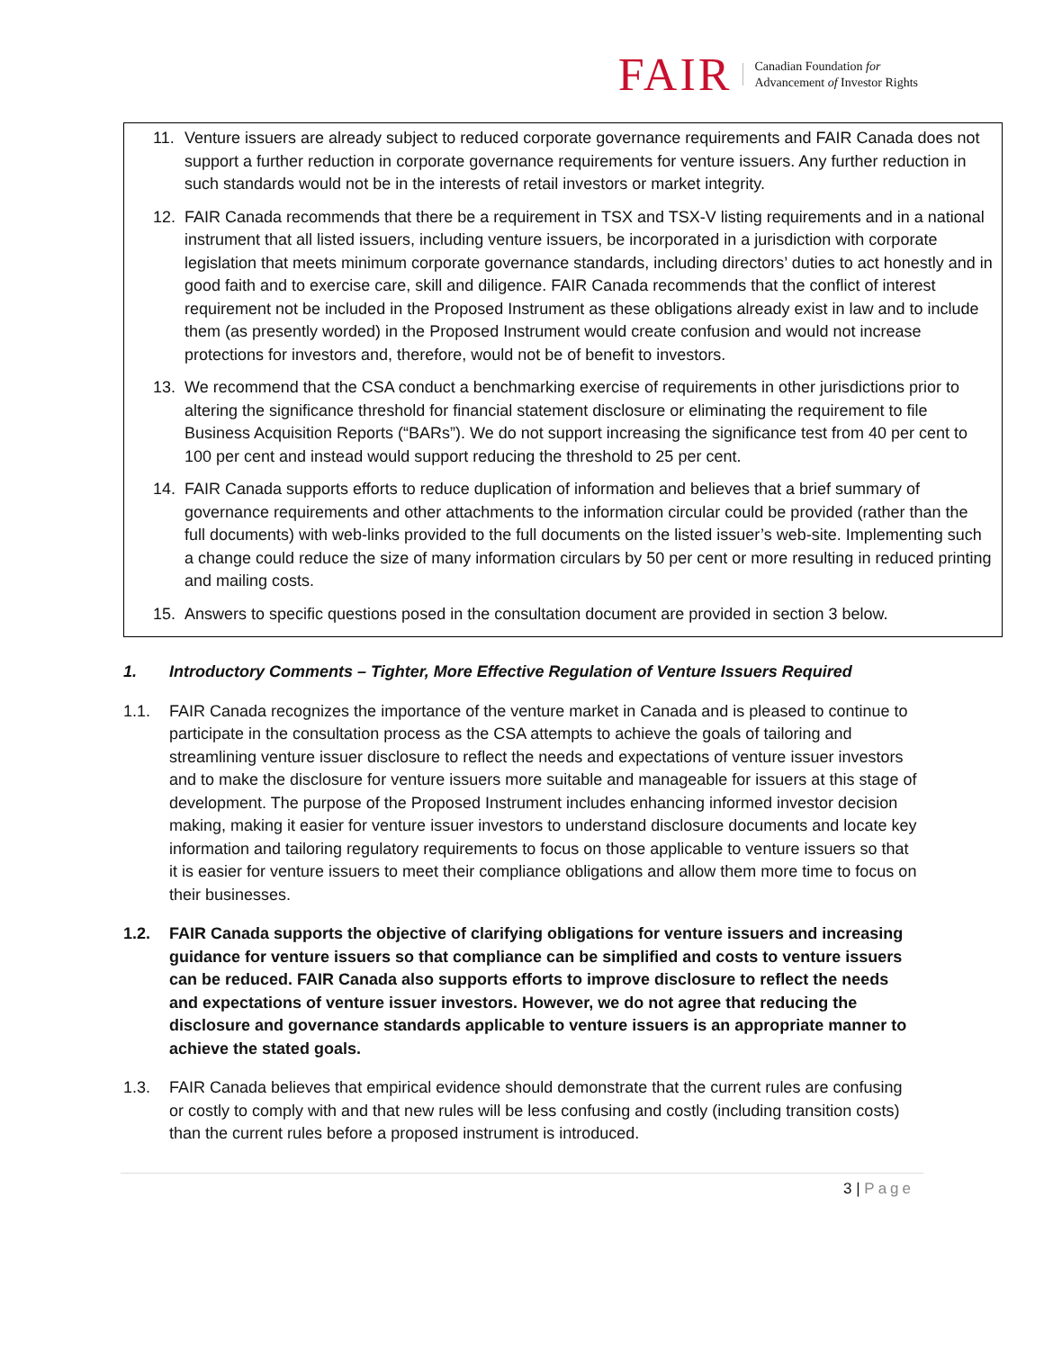FAIR
Canadian Foundation for
Advancement of Investor Rights
11. Venture issuers are already subject to reduced corporate governance requirements and FAIR Canada does not support a further reduction in corporate governance requirements for venture issuers. Any further reduction in such standards would not be in the interests of retail investors or market integrity.
12. FAIR Canada recommends that there be a requirement in TSX and TSX-V listing requirements and in a national instrument that all listed issuers, including venture issuers, be incorporated in a jurisdiction with corporate legislation that meets minimum corporate governance standards, including directors’ duties to act honestly and in good faith and to exercise care, skill and diligence. FAIR Canada recommends that the conflict of interest requirement not be included in the Proposed Instrument as these obligations already exist in law and to include them (as presently worded) in the Proposed Instrument would create confusion and would not increase protections for investors and, therefore, would not be of benefit to investors.
13. We recommend that the CSA conduct a benchmarking exercise of requirements in other jurisdictions prior to altering the significance threshold for financial statement disclosure or eliminating the requirement to file Business Acquisition Reports (“BARs”). We do not support increasing the significance test from 40 per cent to 100 per cent and instead would support reducing the threshold to 25 per cent.
14. FAIR Canada supports efforts to reduce duplication of information and believes that a brief summary of governance requirements and other attachments to the information circular could be provided (rather than the full documents) with web-links provided to the full documents on the listed issuer’s web-site. Implementing such a change could reduce the size of many information circulars by 50 per cent or more resulting in reduced printing and mailing costs.
15. Answers to specific questions posed in the consultation document are provided in section 3 below.
1. Introductory Comments – Tighter, More Effective Regulation of Venture Issuers Required
1.1. FAIR Canada recognizes the importance of the venture market in Canada and is pleased to continue to participate in the consultation process as the CSA attempts to achieve the goals of tailoring and streamlining venture issuer disclosure to reflect the needs and expectations of venture issuer investors and to make the disclosure for venture issuers more suitable and manageable for issuers at this stage of development. The purpose of the Proposed Instrument includes enhancing informed investor decision making, making it easier for venture issuer investors to understand disclosure documents and locate key information and tailoring regulatory requirements to focus on those applicable to venture issuers so that it is easier for venture issuers to meet their compliance obligations and allow them more time to focus on their businesses.
1.2. FAIR Canada supports the objective of clarifying obligations for venture issuers and increasing guidance for venture issuers so that compliance can be simplified and costs to venture issuers can be reduced. FAIR Canada also supports efforts to improve disclosure to reflect the needs and expectations of venture issuer investors. However, we do not agree that reducing the disclosure and governance standards applicable to venture issuers is an appropriate manner to achieve the stated goals.
1.3. FAIR Canada believes that empirical evidence should demonstrate that the current rules are confusing or costly to comply with and that new rules will be less confusing and costly (including transition costs) than the current rules before a proposed instrument is introduced.
3 | Page